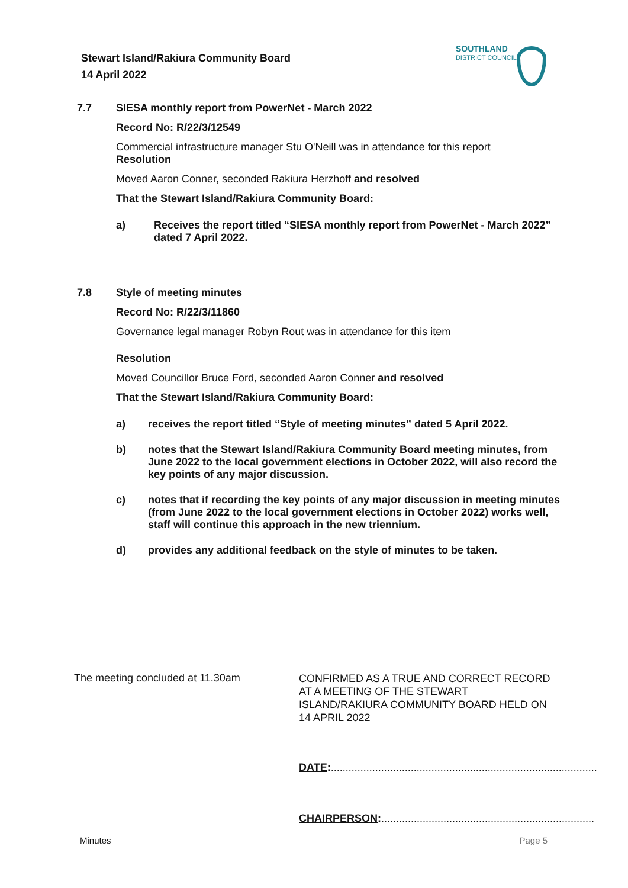Stewart Island/Rakiura Community Board
14 April 2022
SOUTHLAND
DISTRICT COUNCIL
7.7 SIESA monthly report from PowerNet - March 2022
Record No: R/22/3/12549
Commercial infrastructure manager Stu O'Neill was in attendance for this report
Resolution
Moved Aaron Conner, seconded Rakiura Herzhoff and resolved
That the Stewart Island/Rakiura Community Board:
a) Receives the report titled “SIESA monthly report from PowerNet - March 2022” dated 7 April 2022.
7.8 Style of meeting minutes
Record No: R/22/3/11860
Governance legal manager Robyn Rout was in attendance for this item
Resolution
Moved Councillor Bruce Ford, seconded Aaron Conner and resolved
That the Stewart Island/Rakiura Community Board:
a) receives the report titled “Style of meeting minutes” dated 5 April 2022.
b) notes that the Stewart Island/Rakiura Community Board meeting minutes, from June 2022 to the local government elections in October 2022, will also record the key points of any major discussion.
c) notes that if recording the key points of any major discussion in meeting minutes (from June 2022 to the local government elections in October 2022) works well, staff will continue this approach in the new triennium.
d) provides any additional feedback on the style of minutes to be taken.
The meeting concluded at 11.30am
CONFIRMED AS A TRUE AND CORRECT RECORD AT A MEETING OF THE STEWART ISLAND/RAKIURA COMMUNITY BOARD HELD ON 14 APRIL 2022
DATE:..........................................................................................
CHAIRPERSON:........................................................................
Minutes Page 5